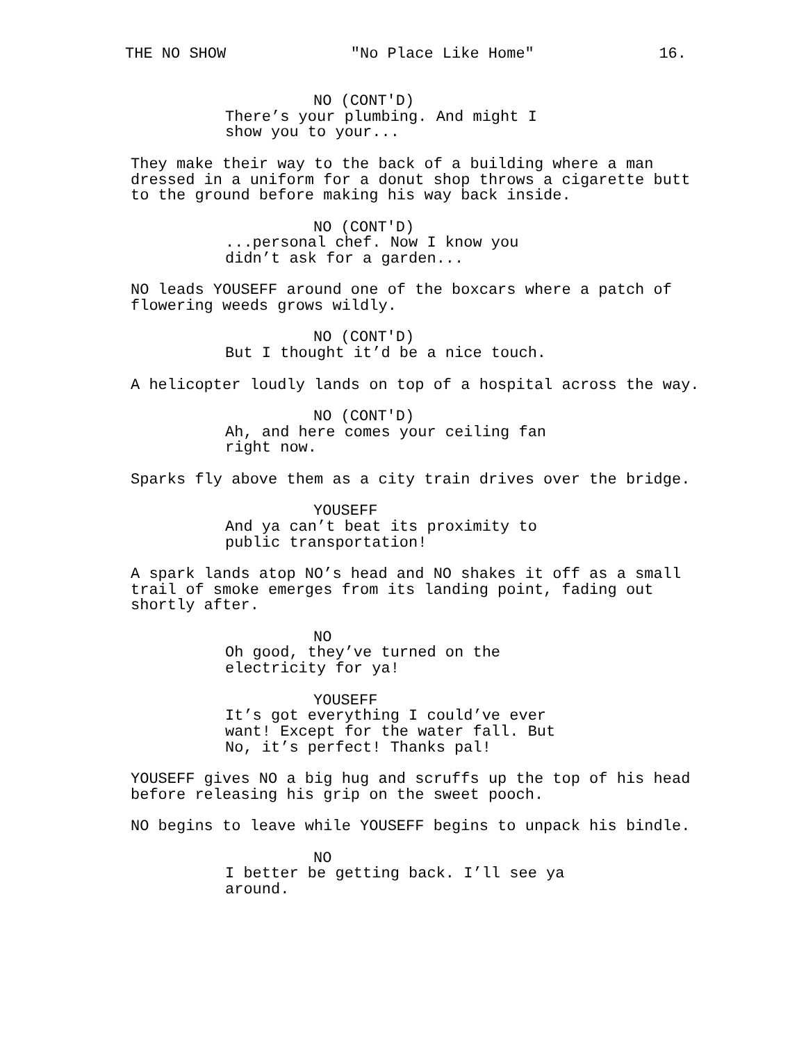THE NO SHOW "No Place Like Home" 16.
NO (CONT'D)
There’s your plumbing. And might I show you to your...
They make their way to the back of a building where a man dressed in a uniform for a donut shop throws a cigarette butt to the ground before making his way back inside.
NO (CONT'D)
...personal chef. Now I know you didn’t ask for a garden...
NO leads YOUSEFF around one of the boxcars where a patch of flowering weeds grows wildly.
NO (CONT'D)
But I thought it’d be a nice touch.
A helicopter loudly lands on top of a hospital across the way.
NO (CONT'D)
Ah, and here comes your ceiling fan right now.
Sparks fly above them as a city train drives over the bridge.
YOUSEFF
And ya can’t beat its proximity to public transportation!
A spark lands atop NO’s head and NO shakes it off as a small trail of smoke emerges from its landing point, fading out shortly after.
NO
Oh good, they’ve turned on the electricity for ya!
YOUSEFF
It’s got everything I could’ve ever want! Except for the water fall. But No, it’s perfect! Thanks pal!
YOUSEFF gives NO a big hug and scruffs up the top of his head before releasing his grip on the sweet pooch.
NO begins to leave while YOUSEFF begins to unpack his bindle.
NO
I better be getting back. I’ll see ya around.